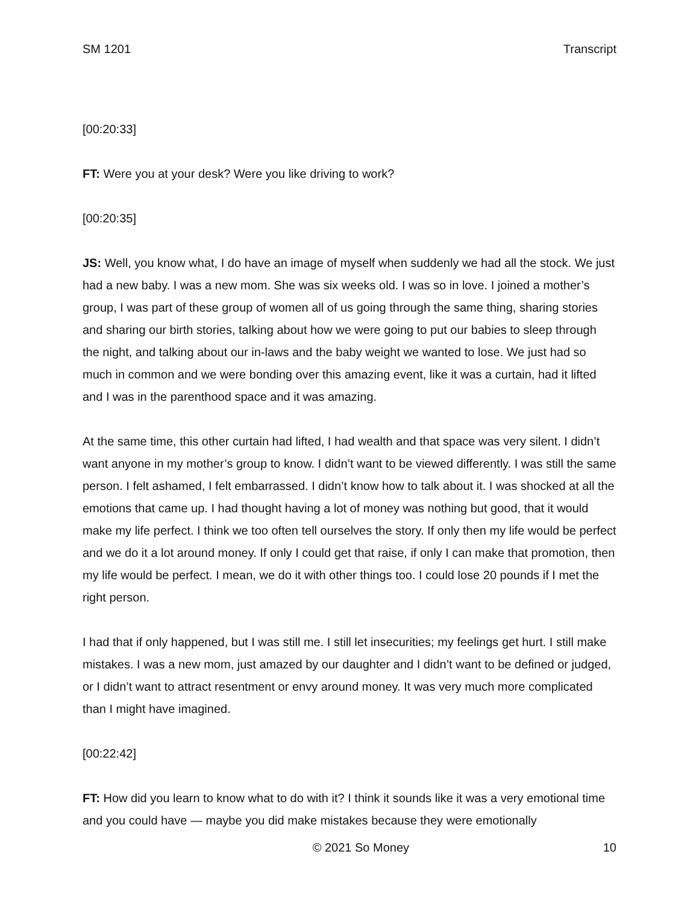SM 1201 Transcript
[00:20:33]
FT: Were you at your desk? Were you like driving to work?
[00:20:35]
JS: Well, you know what, I do have an image of myself when suddenly we had all the stock. We just had a new baby. I was a new mom. She was six weeks old. I was so in love. I joined a mother’s group, I was part of these group of women all of us going through the same thing, sharing stories and sharing our birth stories, talking about how we were going to put our babies to sleep through the night, and talking about our in-laws and the baby weight we wanted to lose. We just had so much in common and we were bonding over this amazing event, like it was a curtain, had it lifted and I was in the parenthood space and it was amazing.
At the same time, this other curtain had lifted, I had wealth and that space was very silent. I didn’t want anyone in my mother’s group to know. I didn’t want to be viewed differently. I was still the same person. I felt ashamed, I felt embarrassed. I didn’t know how to talk about it. I was shocked at all the emotions that came up. I had thought having a lot of money was nothing but good, that it would make my life perfect. I think we too often tell ourselves the story. If only then my life would be perfect and we do it a lot around money. If only I could get that raise, if only I can make that promotion, then my life would be perfect. I mean, we do it with other things too. I could lose 20 pounds if I met the right person.
I had that if only happened, but I was still me. I still let insecurities; my feelings get hurt. I still make mistakes. I was a new mom, just amazed by our daughter and I didn’t want to be defined or judged, or I didn’t want to attract resentment or envy around money. It was very much more complicated than I might have imagined.
[00:22:42]
FT: How did you learn to know what to do with it? I think it sounds like it was a very emotional time and you could have — maybe you did make mistakes because they were emotionally
© 2021 So Money 10